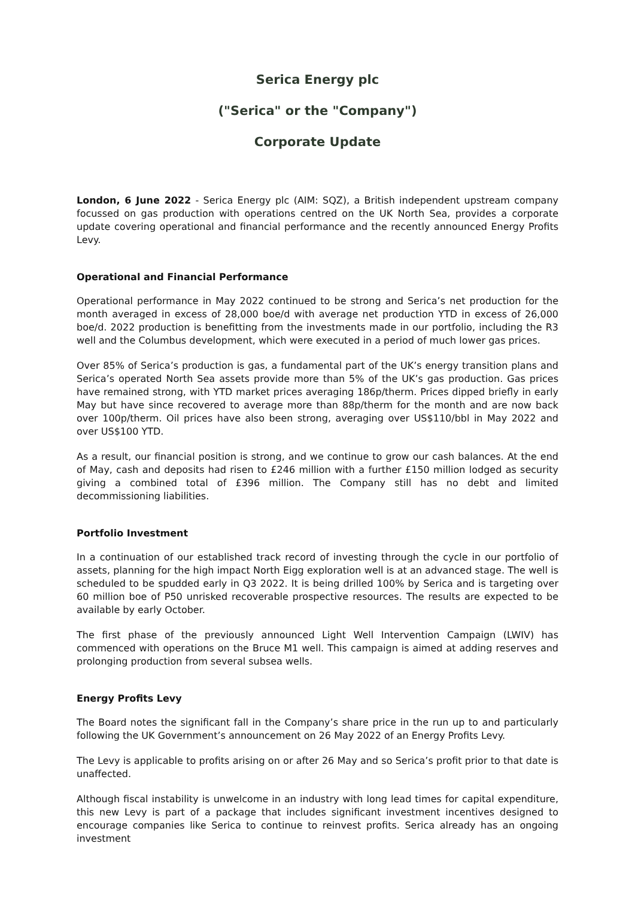Serica Energy plc
("Serica" or the "Company")
Corporate Update
London, 6 June 2022 - Serica Energy plc (AIM: SQZ), a British independent upstream company focussed on gas production with operations centred on the UK North Sea, provides a corporate update covering operational and financial performance and the recently announced Energy Profits Levy.
Operational and Financial Performance
Operational performance in May 2022 continued to be strong and Serica’s net production for the month averaged in excess of 28,000 boe/d with average net production YTD in excess of 26,000 boe/d. 2022 production is benefitting from the investments made in our portfolio, including the R3 well and the Columbus development, which were executed in a period of much lower gas prices.
Over 85% of Serica’s production is gas, a fundamental part of the UK’s energy transition plans and Serica’s operated North Sea assets provide more than 5% of the UK’s gas production. Gas prices have remained strong, with YTD market prices averaging 186p/therm. Prices dipped briefly in early May but have since recovered to average more than 88p/therm for the month and are now back over 100p/therm. Oil prices have also been strong, averaging over US$110/bbl in May 2022 and over US$100 YTD.
As a result, our financial position is strong, and we continue to grow our cash balances. At the end of May, cash and deposits had risen to £246 million with a further £150 million lodged as security giving a combined total of £396 million. The Company still has no debt and limited decommissioning liabilities.
Portfolio Investment
In a continuation of our established track record of investing through the cycle in our portfolio of assets, planning for the high impact North Eigg exploration well is at an advanced stage. The well is scheduled to be spudded early in Q3 2022. It is being drilled 100% by Serica and is targeting over 60 million boe of P50 unrisked recoverable prospective resources. The results are expected to be available by early October.
The first phase of the previously announced Light Well Intervention Campaign (LWIV) has commenced with operations on the Bruce M1 well. This campaign is aimed at adding reserves and prolonging production from several subsea wells.
Energy Profits Levy
The Board notes the significant fall in the Company’s share price in the run up to and particularly following the UK Government’s announcement on 26 May 2022 of an Energy Profits Levy.
The Levy is applicable to profits arising on or after 26 May and so Serica’s profit prior to that date is unaffected.
Although fiscal instability is unwelcome in an industry with long lead times for capital expenditure, this new Levy is part of a package that includes significant investment incentives designed to encourage companies like Serica to continue to reinvest profits. Serica already has an ongoing investment